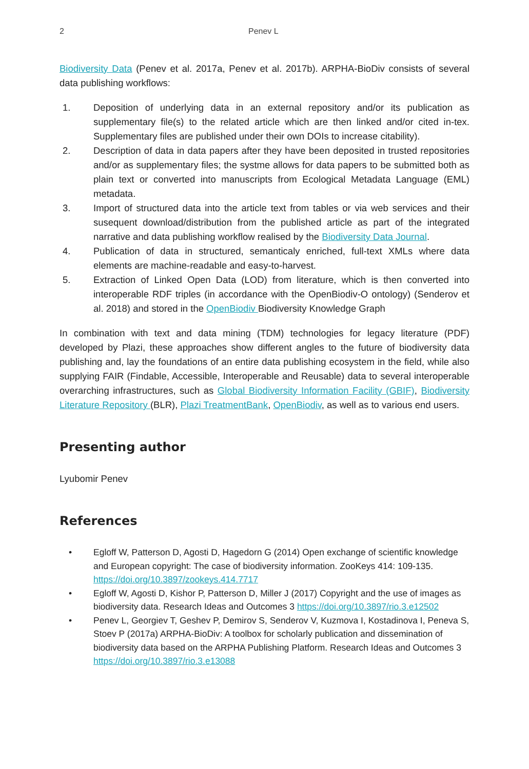2 Penev L
Biodiversity Data (Penev et al. 2017a, Penev et al. 2017b). ARPHA-BioDiv consists of several data publishing workflows:
1. Deposition of underlying data in an external repository and/or its publication as supplementary file(s) to the related article which are then linked and/or cited in-tex. Supplementary files are published under their own DOIs to increase citability).
2. Description of data in data papers after they have been deposited in trusted repositories and/or as supplementary files; the systme allows for data papers to be submitted both as plain text or converted into manuscripts from Ecological Metadata Language (EML) metadata.
3. Import of structured data into the article text from tables or via web services and their susequent download/distribution from the published article as part of the integrated narrative and data publishing workflow realised by the Biodiversity Data Journal.
4. Publication of data in structured, semanticaly enriched, full-text XMLs where data elements are machine-readable and easy-to-harvest.
5. Extraction of Linked Open Data (LOD) from literature, which is then converted into interoperable RDF triples (in accordance with the OpenBiodiv-O ontology) (Senderov et al. 2018) and stored in the OpenBiodiv Biodiversity Knowledge Graph
In combination with text and data mining (TDM) technologies for legacy literature (PDF) developed by Plazi, these approaches show different angles to the future of biodiversity data publishing and, lay the foundations of an entire data publishing ecosystem in the field, while also supplying FAIR (Findable, Accessible, Interoperable and Reusable) data to several interoperable overarching infrastructures, such as Global Biodiversity Information Facility (GBIF), Biodiversity Literature Repository (BLR), Plazi TreatmentBank, OpenBiodiv, as well as to various end users.
Presenting author
Lyubomir Penev
References
• Egloff W, Patterson D, Agosti D, Hagedorn G (2014) Open exchange of scientific knowledge and European copyright: The case of biodiversity information. ZooKeys 414: 109-135. https://doi.org/10.3897/zookeys.414.7717
• Egloff W, Agosti D, Kishor P, Patterson D, Miller J (2017) Copyright and the use of images as biodiversity data. Research Ideas and Outcomes 3 https://doi.org/10.3897/rio.3.e12502
• Penev L, Georgiev T, Geshev P, Demirov S, Senderov V, Kuzmova I, Kostadinova I, Peneva S, Stoev P (2017a) ARPHA-BioDiv: A toolbox for scholarly publication and dissemination of biodiversity data based on the ARPHA Publishing Platform. Research Ideas and Outcomes 3 https://doi.org/10.3897/rio.3.e13088